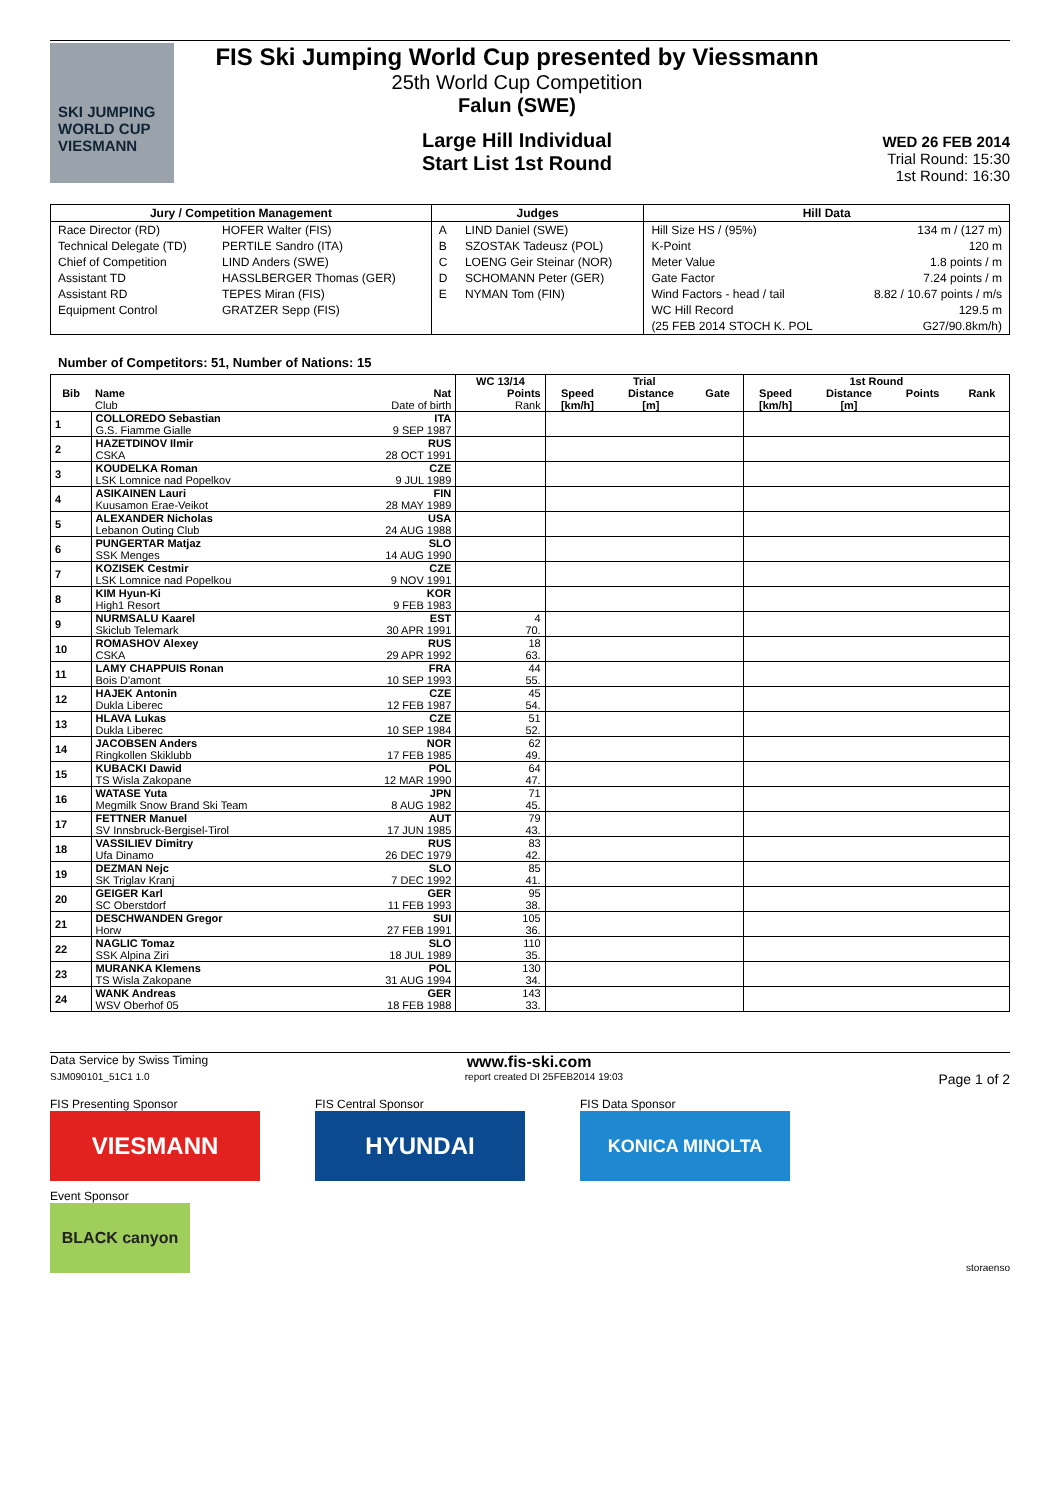SKI JUMPING WORLD CUP
VIESMANN
FIS Ski Jumping World Cup presented by Viessmann
25th World Cup Competition
Falun (SWE)
Large Hill Individual
Start List 1st Round
WED 26 FEB 2014
Trial Round: 15:30
1st Round: 16:30
| Jury / Competition Management | | Judges | | Hill Data | |
| --- | --- | --- | --- | --- | --- |
| Race Director (RD) | HOFER Walter (FIS) | A | LIND Daniel (SWE) | Hill Size HS / (95%) | 134 m / (127 m) |
| Technical Delegate (TD) | PERTILE Sandro (ITA) | B | SZOSTAK Tadeusz (POL) | K-Point | 120 m |
| Chief of Competition | LIND Anders (SWE) | C | LOENG Geir Steinar (NOR) | Meter Value | 1.8 points / m |
| Assistant TD | HASSLBERGER Thomas (GER) | D | SCHOMANN Peter (GER) | Gate Factor | 7.24 points / m |
| Assistant RD | TEPES Miran (FIS) | E | NYMAN Tom (FIN) | Wind Factors - head / tail | 8.82 / 10.67 points / m/s |
| Equipment Control | GRATZER Sepp (FIS) | | | WC Hill Record | 129.5 m |
| | | | | (25 FEB 2014 STOCH K. POL | G27/90.8km/h) |
Number of Competitors: 51, Number of Nations: 15
| | | | WC 13/14 | Trial | | | 1st Round | | | |
| --- | --- | --- | --- | --- | --- | --- | --- | --- | --- | --- |
| Bib | Name | Nat | Points | Speed | Distance | Gate | Speed | Distance | Points | Rank |
| | Club | Date of birth | Rank | [km/h] | [m] | | [km/h] | [m] | | |
| 1 | COLLOREDO Sebastian | ITA | | | | | | | | |
| | G.S. Fiamme Gialle | 9 SEP 1987 | | | | | | | | |
| 2 | HAZETDINOV Ilmir | RUS | | | | | | | | |
| | CSKA | 28 OCT 1991 | | | | | | | | |
| 3 | KOUDELKA Roman | CZE | | | | | | | | |
| | LSK Lomnice nad Popelkov | 9 JUL 1989 | | | | | | | | |
| 4 | ASIKAINEN Lauri | FIN | | | | | | | | |
| | Kuusamon Erae-Veikot | 28 MAY 1989 | | | | | | | | |
| 5 | ALEXANDER Nicholas | USA | | | | | | | | |
| | Lebanon Outing Club | 24 AUG 1988 | | | | | | | | |
| 6 | PUNGERTAR Matjaz | SLO | | | | | | | | |
| | SSK Menges | 14 AUG 1990 | | | | | | | | |
| 7 | KOZISEK Cestmir | CZE | | | | | | | | |
| | LSK Lomnice nad Popelkou | 9 NOV 1991 | | | | | | | | |
| 8 | KIM Hyun-Ki | KOR | | | | | | | | |
| | High1 Resort | 9 FEB 1983 | | | | | | | | |
| 9 | NURMSALU Kaarel | EST | 4 | | | | | | | |
| | Skiclub Telemark | 30 APR 1991 | 70. | | | | | | | |
| 10 | ROMASHOV Alexey | RUS | 18 | | | | | | | |
| | CSKA | 29 APR 1992 | 63. | | | | | | | |
| 11 | LAMY CHAPPUIS Ronan | FRA | 44 | | | | | | | |
| | Bois D'amont | 10 SEP 1993 | 55. | | | | | | | |
| 12 | HAJEK Antonin | CZE | 45 | | | | | | | |
| | Dukla Liberec | 12 FEB 1987 | 54. | | | | | | | |
| 13 | HLAVA Lukas | CZE | 51 | | | | | | | |
| | Dukla Liberec | 10 SEP 1984 | 52. | | | | | | | |
| 14 | JACOBSEN Anders | NOR | 62 | | | | | | | |
| | Ringkollen Skiklubb | 17 FEB 1985 | 49. | | | | | | | |
| 15 | KUBACKI Dawid | POL | 64 | | | | | | | |
| | TS Wisla Zakopane | 12 MAR 1990 | 47. | | | | | | | |
| 16 | WATASE Yuta | JPN | 71 | | | | | | | |
| | Megmilk Snow Brand Ski Team | 8 AUG 1982 | 45. | | | | | | | |
| 17 | FETTNER Manuel | AUT | 79 | | | | | | | |
| | SV Innsbruck-Bergisel-Tirol | 17 JUN 1985 | 43. | | | | | | | |
| 18 | VASSILIEV Dimitry | RUS | 83 | | | | | | | |
| | Ufa Dinamo | 26 DEC 1979 | 42. | | | | | | | |
| 19 | DEZMAN Nejc | SLO | 85 | | | | | | | |
| | SK Triglav Kranj | 7 DEC 1992 | 41. | | | | | | | |
| 20 | GEIGER Karl | GER | 95 | | | | | | | |
| | SC Oberstdorf | 11 FEB 1993 | 38. | | | | | | | |
| 21 | DESCHWANDEN Gregor | SUI | 105 | | | | | | | |
| | Horw | 27 FEB 1991 | 36. | | | | | | | |
| 22 | NAGLIC Tomaz | SLO | 110 | | | | | | | |
| | SSK Alpina Ziri | 18 JUL 1989 | 35. | | | | | | | |
| 23 | MURANKA Klemens | POL | 130 | | | | | | | |
| | TS Wisla Zakopane | 31 AUG 1994 | 34. | | | | | | | |
| 24 | WANK Andreas | GER | 143 | | | | | | | |
| | WSV Oberhof 05 | 18 FEB 1988 | 33. | | | | | | | |
Data Service by Swiss Timing www.fis-ski.com
SJM090101_51C1 1.0 report created DI 25FEB2014 19:03 Page 1 of 2
FIS Presenting Sponsor
VIESMANN
FIS Central Sponsor
HYUNDAI
FIS Data Sponsor
KONICA MINOLTA
Event Sponsor
BLACK canyon
storaenso